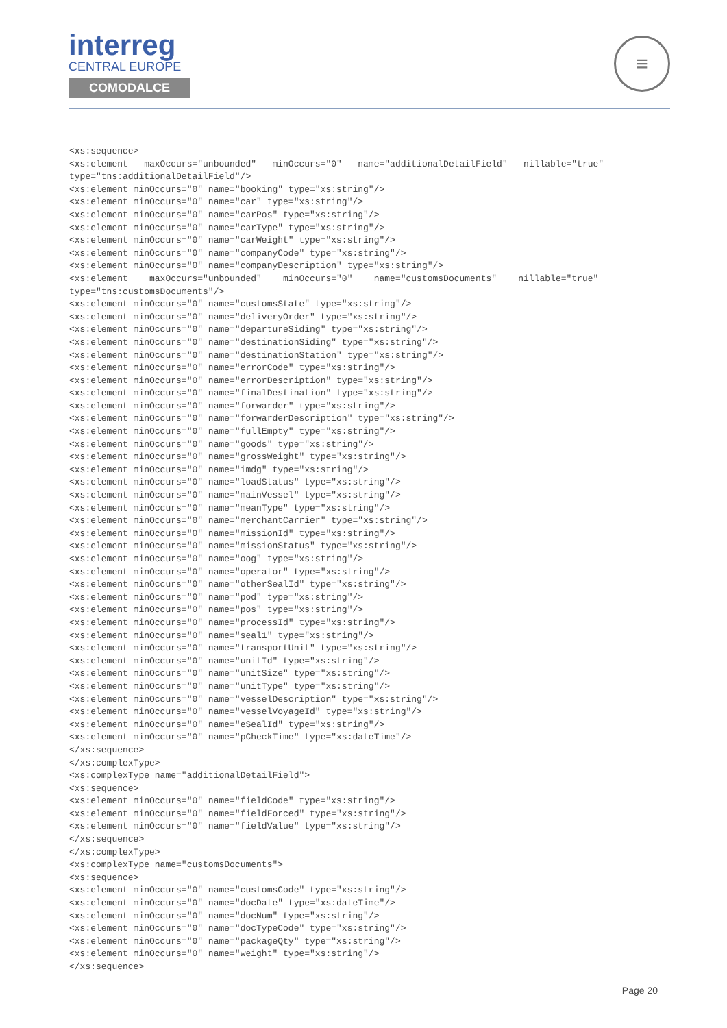interreg
CENTRAL EUROPE
COMODALCE
≡
<xs:sequence>
<xs:element   maxOccurs="unbounded"   minOccurs="0"   name="additionalDetailField"   nillable="true" type="tns:additionalDetailField"/>
<xs:element minOccurs="0" name="booking" type="xs:string"/>
<xs:element minOccurs="0" name="car" type="xs:string"/>
<xs:element minOccurs="0" name="carPos" type="xs:string"/>
<xs:element minOccurs="0" name="carType" type="xs:string"/>
<xs:element minOccurs="0" name="carWeight" type="xs:string"/>
<xs:element minOccurs="0" name="companyCode" type="xs:string"/>
<xs:element minOccurs="0" name="companyDescription" type="xs:string"/>
<xs:element    maxOccurs="unbounded"    minOccurs="0"    name="customsDocuments"    nillable="true" type="tns:customsDocuments"/>
<xs:element minOccurs="0" name="customsState" type="xs:string"/>
<xs:element minOccurs="0" name="deliveryOrder" type="xs:string"/>
<xs:element minOccurs="0" name="departureSiding" type="xs:string"/>
<xs:element minOccurs="0" name="destinationSiding" type="xs:string"/>
<xs:element minOccurs="0" name="destinationStation" type="xs:string"/>
<xs:element minOccurs="0" name="errorCode" type="xs:string"/>
<xs:element minOccurs="0" name="errorDescription" type="xs:string"/>
<xs:element minOccurs="0" name="finalDestination" type="xs:string"/>
<xs:element minOccurs="0" name="forwarder" type="xs:string"/>
<xs:element minOccurs="0" name="forwarderDescription" type="xs:string"/>
<xs:element minOccurs="0" name="fullEmpty" type="xs:string"/>
<xs:element minOccurs="0" name="goods" type="xs:string"/>
<xs:element minOccurs="0" name="grossWeight" type="xs:string"/>
<xs:element minOccurs="0" name="imdg" type="xs:string"/>
<xs:element minOccurs="0" name="loadStatus" type="xs:string"/>
<xs:element minOccurs="0" name="mainVessel" type="xs:string"/>
<xs:element minOccurs="0" name="meanType" type="xs:string"/>
<xs:element minOccurs="0" name="merchantCarrier" type="xs:string"/>
<xs:element minOccurs="0" name="missionId" type="xs:string"/>
<xs:element minOccurs="0" name="missionStatus" type="xs:string"/>
<xs:element minOccurs="0" name="oog" type="xs:string"/>
<xs:element minOccurs="0" name="operator" type="xs:string"/>
<xs:element minOccurs="0" name="otherSealId" type="xs:string"/>
<xs:element minOccurs="0" name="pod" type="xs:string"/>
<xs:element minOccurs="0" name="pos" type="xs:string"/>
<xs:element minOccurs="0" name="processId" type="xs:string"/>
<xs:element minOccurs="0" name="seal1" type="xs:string"/>
<xs:element minOccurs="0" name="transportUnit" type="xs:string"/>
<xs:element minOccurs="0" name="unitId" type="xs:string"/>
<xs:element minOccurs="0" name="unitSize" type="xs:string"/>
<xs:element minOccurs="0" name="unitType" type="xs:string"/>
<xs:element minOccurs="0" name="vesselDescription" type="xs:string"/>
<xs:element minOccurs="0" name="vesselVoyageId" type="xs:string"/>
<xs:element minOccurs="0" name="eSealId" type="xs:string"/>
<xs:element minOccurs="0" name="pCheckTime" type="xs:dateTime"/>
</xs:sequence>
</xs:complexType>
<xs:complexType name="additionalDetailField">
<xs:sequence>
<xs:element minOccurs="0" name="fieldCode" type="xs:string"/>
<xs:element minOccurs="0" name="fieldForced" type="xs:string"/>
<xs:element minOccurs="0" name="fieldValue" type="xs:string"/>
</xs:sequence>
</xs:complexType>
<xs:complexType name="customsDocuments">
<xs:sequence>
<xs:element minOccurs="0" name="customsCode" type="xs:string"/>
<xs:element minOccurs="0" name="docDate" type="xs:dateTime"/>
<xs:element minOccurs="0" name="docNum" type="xs:string"/>
<xs:element minOccurs="0" name="docTypeCode" type="xs:string"/>
<xs:element minOccurs="0" name="packageQty" type="xs:string"/>
<xs:element minOccurs="0" name="weight" type="xs:string"/>
</xs:sequence>
Page 20